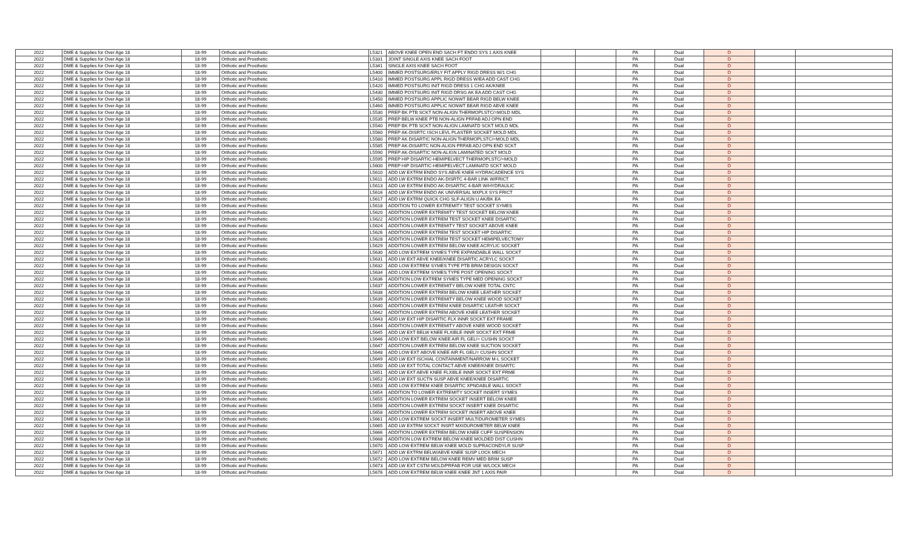| 2022 | DME & Supplies for Over Age 18 | 18-99 | Orthotic and Prosthetic | L5321 | ABOVE KNEE OPEN END SACH FT ENDO SYS 1 AXIS KNEE | | | PA | Dual | D | | |
| 2022 | DME & Supplies for Over Age 18 | 18-99 | Orthotic and Prosthetic | L5331 | JOINT SINGLE AXIS KNEE SACH FOOT | | | PA | Dual | D | | |
| 2022 | DME & Supplies for Over Age 18 | 18-99 | Orthotic and Prosthetic | L5341 | SINGLE AXIS KNEE SACH FOOT | | | PA | Dual | D | | |
| 2022 | DME & Supplies for Over Age 18 | 18-99 | Orthotic and Prosthetic | L5400 | IMMED POSTSURG/ERLY FIT APPLY RIGD DRESS W/1 CHG | | | PA | Dual | D | | |
| 2022 | DME & Supplies for Over Age 18 | 18-99 | Orthotic and Prosthetic | L5410 | IMMED POSTSURG APPL RIGD DRESS W/EA ADD CAST CHG | | | PA | Dual | D | | |
| 2022 | DME & Supplies for Over Age 18 | 18-99 | Orthotic and Prosthetic | L5420 | IMMED POSTSURG INIT RIGD DRESS 1 CHG AK/KNEE | | | PA | Dual | D | | |
| 2022 | DME & Supplies for Over Age 18 | 18-99 | Orthotic and Prosthetic | L5430 | IMMED POSTSURG INIT RIGD DRSG AK EA ADD CAST CHG | | | PA | Dual | D | | |
| 2022 | DME & Supplies for Over Age 18 | 18-99 | Orthotic and Prosthetic | L5450 | IMMED POSTSURG APPLIC NONWT BEAR RIGD BELW KNEE | | | PA | Dual | D | | |
| 2022 | DME & Supplies for Over Age 18 | 18-99 | Orthotic and Prosthetic | L5460 | IMMED POSTSURG APPLIC NONWT BEAR RIGD ABVE KNEE | | | PA | Dual | D | | |
| 2022 | DME & Supplies for Over Age 18 | 18-99 | Orthotic and Prosthetic | L5530 | PREP BK PTB SCKT NON-ALIGN THERMOPLSTC/=MOLD MDL | | | PA | Dual | D | | |
| 2022 | DME & Supplies for Over Age 18 | 18-99 | Orthotic and Prosthetic | L5535 | PREP BELW KNEE PTB NON-ALIGN PRFAB ADJ OPN END | | | PA | Dual | D | | |
| 2022 | DME & Supplies for Over Age 18 | 18-99 | Orthotic and Prosthetic | L5540 | PREP BK PTB SCKT NON-ALIGN LAMNATD SCKT MOLD MDL | | | PA | Dual | D | | |
| 2022 | DME & Supplies for Over Age 18 | 18-99 | Orthotic and Prosthetic | L5560 | PREP AK-DISRTC ISCH LEVL PLASTER SOCKET MOLD MDL | | | PA | Dual | D | | |
| 2022 | DME & Supplies for Over Age 18 | 18-99 | Orthotic and Prosthetic | L5580 | PREP AK DISARTIC NON-ALIGN THERMOPLSTC/=MOLD MDL | | | PA | Dual | D | | |
| 2022 | DME & Supplies for Over Age 18 | 18-99 | Orthotic and Prosthetic | L5585 | PREP AK-DISARTC NON-ALIGN PRFAB ADJ OPN END SCKT | | | PA | Dual | D | | |
| 2022 | DME & Supplies for Over Age 18 | 18-99 | Orthotic and Prosthetic | L5590 | PREP AK-DISARTIC NON-ALIGN LAMINATED SCKT MOLD | | | PA | Dual | D | | |
| 2022 | DME & Supplies for Over Age 18 | 18-99 | Orthotic and Prosthetic | L5595 | PREP HIP DISARTIC-HEMIPELVECT THERMOPLSTC/=MOLD | | | PA | Dual | D | | |
| 2022 | DME & Supplies for Over Age 18 | 18-99 | Orthotic and Prosthetic | L5600 | PREP HIP DISARTIC-HEMIPELVECT LAMINATD SCKT MOLD | | | PA | Dual | D | | |
| 2022 | DME & Supplies for Over Age 18 | 18-99 | Orthotic and Prosthetic | L5610 | ADD LW EXTRM ENDO SYS ABVE KNEE HYDRACADENCE SYS | | | PA | Dual | D | | |
| 2022 | DME & Supplies for Over Age 18 | 18-99 | Orthotic and Prosthetic | L5611 | ADD LW EXTRM ENDO AK-DISRTC 4-BAR LINK W/FRICT | | | PA | Dual | D | | |
| 2022 | DME & Supplies for Over Age 18 | 18-99 | Orthotic and Prosthetic | L5613 | ADD LW EXTRM ENDO AK-DISARTIC 4-BAR W/HYDRAULIC | | | PA | Dual | D | | |
| 2022 | DME & Supplies for Over Age 18 | 18-99 | Orthotic and Prosthetic | L5616 | ADD LW EXTRM ENDO AK UNIVERSAL MXPLX SYS FRICT | | | PA | Dual | D | | |
| 2022 | DME & Supplies for Over Age 18 | 18-99 | Orthotic and Prosthetic | L5617 | ADD LW EXTRM QUICK CHG SLF-ALIGN U AK/BK EA | | | PA | Dual | D | | |
| 2022 | DME & Supplies for Over Age 18 | 18-99 | Orthotic and Prosthetic | L5618 | ADDITION TO LOWER EXTREMITY TEST SOCKET SYMES | | | PA | Dual | D | | |
| 2022 | DME & Supplies for Over Age 18 | 18-99 | Orthotic and Prosthetic | L5620 | ADDITION LOWER EXTREMITY TEST SOCKET BELOW KNEE | | | PA | Dual | D | | |
| 2022 | DME & Supplies for Over Age 18 | 18-99 | Orthotic and Prosthetic | L5622 | ADDITION LOWER EXTREM TEST SOCKET KNEE DISARTIC | | | PA | Dual | D | | |
| 2022 | DME & Supplies for Over Age 18 | 18-99 | Orthotic and Prosthetic | L5624 | ADDITION LOWER EXTREMITY TEST SOCKET ABOVE KNEE | | | PA | Dual | D | | |
| 2022 | DME & Supplies for Over Age 18 | 18-99 | Orthotic and Prosthetic | L5626 | ADDITION LOWER EXTREM TEST SOCKET HIP DISARTIC | | | PA | Dual | D | | |
| 2022 | DME & Supplies for Over Age 18 | 18-99 | Orthotic and Prosthetic | L5628 | ADDITION LOWER EXTREM TEST SOCKET HEMIPELVECTOMY | | | PA | Dual | D | | |
| 2022 | DME & Supplies for Over Age 18 | 18-99 | Orthotic and Prosthetic | L5629 | ADDITION LOWER EXTREM BELOW KNEE ACRYLIC SOCKET | | | PA | Dual | D | | |
| 2022 | DME & Supplies for Over Age 18 | 18-99 | Orthotic and Prosthetic | L5630 | ADD LOW EXTREM SYMES TYPE EXPANDABLE WALL SOCKT | | | PA | Dual | D | | |
| 2022 | DME & Supplies for Over Age 18 | 18-99 | Orthotic and Prosthetic | L5631 | ADD LW EXT ABVE KNEE/KNEE DISARTIC ACRYLC SOCKT | | | PA | Dual | D | | |
| 2022 | DME & Supplies for Over Age 18 | 18-99 | Orthotic and Prosthetic | L5632 | ADD LOW EXTREM SYMES TYPE PTB BRIM DESIGN SOCKT | | | PA | Dual | D | | |
| 2022 | DME & Supplies for Over Age 18 | 18-99 | Orthotic and Prosthetic | L5634 | ADD LOW EXTREM SYMES TYPE POST OPENING SOCKT | | | PA | Dual | D | | |
| 2022 | DME & Supplies for Over Age 18 | 18-99 | Orthotic and Prosthetic | L5636 | ADDITION LOW EXTREM SYMES TYPE MED OPENING SOCKT | | | PA | Dual | D | | |
| 2022 | DME & Supplies for Over Age 18 | 18-99 | Orthotic and Prosthetic | L5637 | ADDITION LOWER EXTREMITY BELOW KNEE TOTAL CNTC | | | PA | Dual | D | | |
| 2022 | DME & Supplies for Over Age 18 | 18-99 | Orthotic and Prosthetic | L5638 | ADDITION LOWER EXTREM BELOW KNEE LEATHER SOCKET | | | PA | Dual | D | | |
| 2022 | DME & Supplies for Over Age 18 | 18-99 | Orthotic and Prosthetic | L5639 | ADDITION LOWER EXTREMITY BELOW KNEE WOOD SOCKET | | | PA | Dual | D | | |
| 2022 | DME & Supplies for Over Age 18 | 18-99 | Orthotic and Prosthetic | L5640 | ADDITION LOWER EXTREM KNEE DISARTIC LEATHR SOCKT | | | PA | Dual | D | | |
| 2022 | DME & Supplies for Over Age 18 | 18-99 | Orthotic and Prosthetic | L5642 | ADDITION LOWER EXTREM ABOVE KNEE LEATHER SOCKET | | | PA | Dual | D | | |
| 2022 | DME & Supplies for Over Age 18 | 18-99 | Orthotic and Prosthetic | L5643 | ADD LW EXT HIP DISARTIC FLX INNR SOCKT EXT FRAME | | | PA | Dual | D | | |
| 2022 | DME & Supplies for Over Age 18 | 18-99 | Orthotic and Prosthetic | L5644 | ADDITION LOWER EXTREMITY ABOVE KNEE WOOD SOCKET | | | PA | Dual | D | | |
| 2022 | DME & Supplies for Over Age 18 | 18-99 | Orthotic and Prosthetic | L5645 | ADD LW EXT BELW KNEE FLXIBLE INNR SOCKT EXT FRME | | | PA | Dual | D | | |
| 2022 | DME & Supplies for Over Age 18 | 18-99 | Orthotic and Prosthetic | L5646 | ADD LOW EXT BELOW KNEE AIR FL GEL/= CUSHN SOCKT | | | PA | Dual | D | | |
| 2022 | DME & Supplies for Over Age 18 | 18-99 | Orthotic and Prosthetic | L5647 | ADDITION LOWER EXTREM BELOW KNEE SUCTION SOCKET | | | PA | Dual | D | | |
| 2022 | DME & Supplies for Over Age 18 | 18-99 | Orthotic and Prosthetic | L5648 | ADD LOW EXT ABOVE KNEE AIR FL GEL/= CUSHN SOCKT | | | PA | Dual | D | | |
| 2022 | DME & Supplies for Over Age 18 | 18-99 | Orthotic and Prosthetic | L5649 | ADD LW EXT ISCHIAL CONTAINMENT/NARROW M-L SOCKET | | | PA | Dual | D | | |
| 2022 | DME & Supplies for Over Age 18 | 18-99 | Orthotic and Prosthetic | L5650 | ADD LW EXT TOTAL CONTACT ABVE KNEE/KNEE DISARTC | | | PA | Dual | D | | |
| 2022 | DME & Supplies for Over Age 18 | 18-99 | Orthotic and Prosthetic | L5651 | ADD LW EXT ABVE KNEE FLXIBLE INNR SOCKT EXT FRME | | | PA | Dual | D | | |
| 2022 | DME & Supplies for Over Age 18 | 18-99 | Orthotic and Prosthetic | L5652 | ADD LW EXT SUCTN SUSP ABVE KNEE/KNEE DISARTIC | | | PA | Dual | D | | |
| 2022 | DME & Supplies for Over Age 18 | 18-99 | Orthotic and Prosthetic | L5653 | ADD LOW EXTREM KNEE DISARTIC XPNDABLE WALL SOCKT | | | PA | Dual | D | | |
| 2022 | DME & Supplies for Over Age 18 | 18-99 | Orthotic and Prosthetic | L5654 | ADDITION TO LOWER EXTREMITY SOCKET INSERT SYMES | | | PA | Dual | D | | |
| 2022 | DME & Supplies for Over Age 18 | 18-99 | Orthotic and Prosthetic | L5655 | ADDITION LOWER EXTREM SOCKET INSERT BELOW KNEE | | | PA | Dual | D | | |
| 2022 | DME & Supplies for Over Age 18 | 18-99 | Orthotic and Prosthetic | L5656 | ADDITION LOWER EXTREM SOCKT INSERT KNEE DISARTIC | | | PA | Dual | D | | |
| 2022 | DME & Supplies for Over Age 18 | 18-99 | Orthotic and Prosthetic | L5658 | ADDITION LOWER EXTREM SOCKET INSERT ABOVE KNEE | | | PA | Dual | D | | |
| 2022 | DME & Supplies for Over Age 18 | 18-99 | Orthotic and Prosthetic | L5661 | ADD LOW EXTREM SOCKT INSERT MULTIDUROMETER SYMES | | | PA | Dual | D | | |
| 2022 | DME & Supplies for Over Age 18 | 18-99 | Orthotic and Prosthetic | L5665 | ADD LW EXTRM SOCKT INSRT MXIDUROMETER BELW KNEE | | | PA | Dual | D | | |
| 2022 | DME & Supplies for Over Age 18 | 18-99 | Orthotic and Prosthetic | L5666 | ADDITION LOWER EXTREM BELOW KNEE CUFF SUSPENSION | | | PA | Dual | D | | |
| 2022 | DME & Supplies for Over Age 18 | 18-99 | Orthotic and Prosthetic | L5668 | ADDITION LOW EXTREM BELOW KNEE MOLDED DIST CUSHN | | | PA | Dual | D | | |
| 2022 | DME & Supplies for Over Age 18 | 18-99 | Orthotic and Prosthetic | L5670 | ADD LOW EXTREM BELW KNEE MOLD SUPRACONDYLR SUSP | | | PA | Dual | D | | |
| 2022 | DME & Supplies for Over Age 18 | 18-99 | Orthotic and Prosthetic | L5671 | ADD LW EXTRM BELW/ABVE KNEE SUSP LOCK MECH | | | PA | Dual | D | | |
| 2022 | DME & Supplies for Over Age 18 | 18-99 | Orthotic and Prosthetic | L5672 | ADD LOW EXTREM BELOW KNEE REMV MED BRIM SUSP | | | PA | Dual | D | | |
| 2022 | DME & Supplies for Over Age 18 | 18-99 | Orthotic and Prosthetic | L5673 | ADD LW EXT CSTM MOLD/PRFAB FOR USE W/LOCK MECH | | | PA | Dual | D | | |
| 2022 | DME & Supplies for Over Age 18 | 18-99 | Orthotic and Prosthetic | L5676 | ADD LOW EXTREM BELW KNEE KNEE JNT 1 AXIS PAIR | | | PA | Dual | D | | |